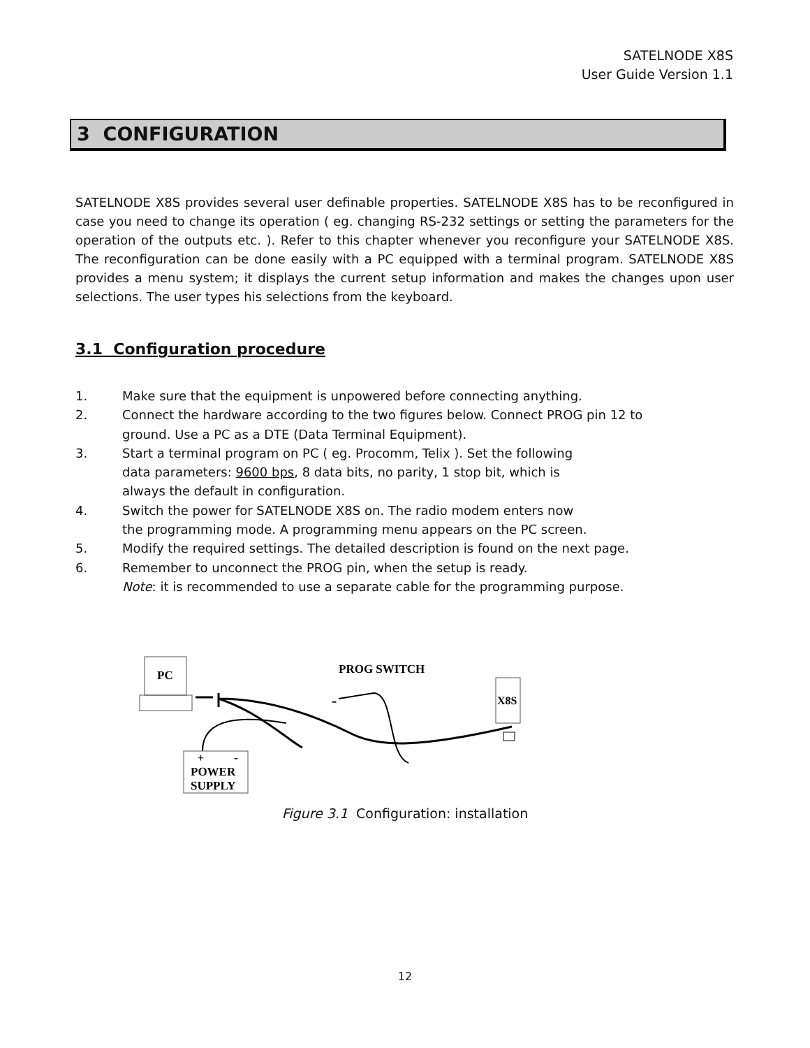SATELNODE X8S
User Guide Version 1.1
3 CONFIGURATION
SATELNODE X8S provides several user definable properties. SATELNODE X8S has to be reconfigured in case you need to change its operation ( eg. changing RS-232 settings or setting the parameters for the operation of the outputs etc. ). Refer to this chapter whenever you reconfigure your SATELNODE X8S. The reconfiguration can be done easily with a PC equipped with a terminal program. SATELNODE X8S provides a menu system; it displays the current setup information and makes the changes upon user selections. The user types his selections from the keyboard.
3.1 Configuration procedure
1. Make sure that the equipment is unpowered before connecting anything.
2. Connect the hardware according to the two figures below. Connect PROG pin 12 to
ground. Use a PC as a DTE (Data Terminal Equipment).
3. Start a terminal program on PC ( eg. Procomm, Telix ). Set the following
data parameters: 9600 bps, 8 data bits, no parity, 1 stop bit, which is
always the default in configuration.
4. Switch the power for SATELNODE X8S on. The radio modem enters now
the programming mode. A programming menu appears on the PC screen.
5. Modify the required settings. The detailed description is found on the next page.
6. Remember to unconnect the PROG pin, when the setup is ready.
Note: it is recommended to use a separate cable for the programming purpose.
PC
+
-
POWER
SUPPLY
PROG SWITCH
-
X8S
Figure 3.1 Configuration: installation
12